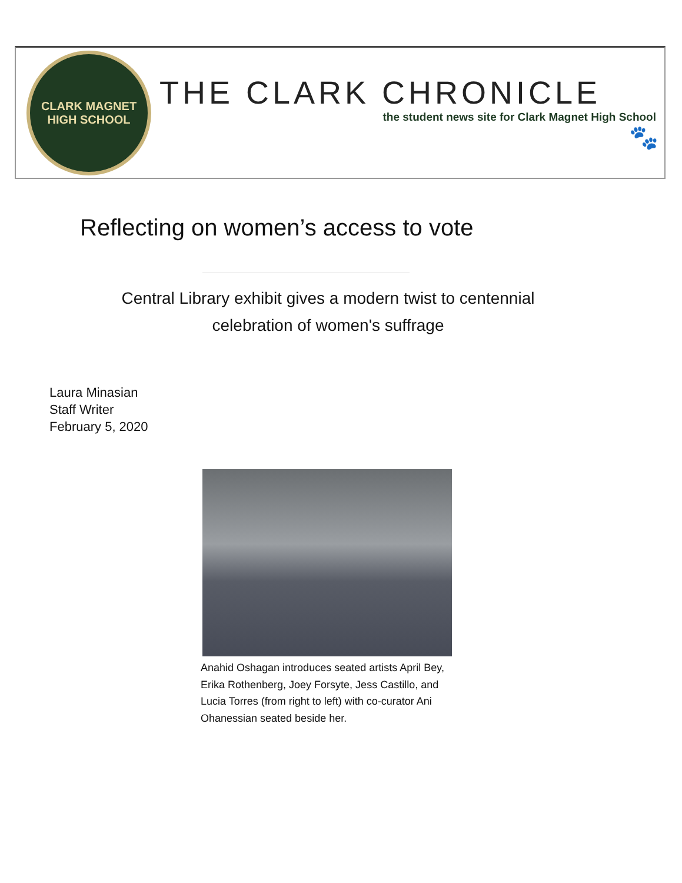CLARK MAGNET
HIGH SCHOOL
THE CLARK CHRONICLE
the student news site for Clark Magnet High School
🐾
Reflecting on women’s access to vote
Central Library exhibit gives a modern twist to centennial celebration of women's suffrage
Laura Minasian
Staff Writer
February 5, 2020
Anahid Oshagan introduces seated artists April Bey, Erika Rothenberg, Joey Forsyte, Jess Castillo, and Lucia Torres (from right to left) with co-curator Ani Ohanessian seated beside her.